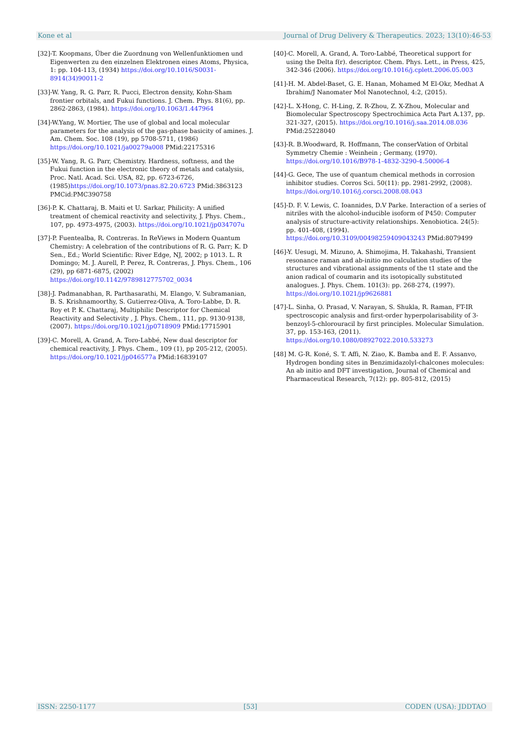Kone et al Journal of Drug Delivery & Therapeutics. 2023; 13(10):46-53
[32]-T. Koopmans, Über die Zuordnung von Wellenfunktiomen und Eigenwerten zu den einzelnen Elektronen eines Atoms, Physica, 1: pp. 104-113, (1934) https://doi.org/10.1016/S0031-8914(34)90011-2
[33]-W. Yang, R. G. Parr, R. Pucci, Electron density, Kohn-Sham frontier orbitals, and Fukui functions. J. Chem. Phys. 81(6), pp. 2862-2863, (1984). https://doi.org/10.1063/1.447964
[34]-W.Yang, W. Mortier, The use of global and local molecular parameters for the analysis of the gas-phase basicity of amines. J. Am. Chem. Soc. 108 (19), pp 5708-5711, (1986) https://doi.org/10.1021/ja00279a008 PMid:22175316
[35]-W. Yang, R. G. Parr, Chemistry. Hardness, softness, and the Fukui function in the electronic theory of metals and catalysis, Proc. Natl. Acad. Sci. USA, 82, pp. 6723-6726, (1985)https://doi.org/10.1073/pnas.82.20.6723 PMid:3863123 PMCid:PMC390758
[36]-P. K. Chattaraj, B. Maiti et U. Sarkar, Philicity: A unified treatment of chemical reactivity and selectivity, J. Phys. Chem., 107, pp. 4973-4975, (2003). https://doi.org/10.1021/jp034707u
[37]-P. Fuentealba, R. Contreras. In ReViews in Modern Quantum Chemistry: A celebration of the contributions of R. G. Parr; K. D Sen., Ed.; World Scientific: River Edge, NJ, 2002; p 1013. L. R Domingo; M. J. Aurell, P. Perez, R. Contreras, J. Phys. Chem., 106 (29), pp 6871-6875, (2002) https://doi.org/10.1142/9789812775702_0034
[38]-J. Padmanabhan, R. Parthasarathi, M. Elango, V. Subramanian, B. S. Krishnamoorthy, S. Gutierrez-Oliva, A. Toro-Labbe, D. R. Roy et P. K. Chattaraj, Multiphilic Descriptor for Chemical Reactivity and Selectivity , J. Phys. Chem., 111, pp. 9130-9138, (2007). https://doi.org/10.1021/jp0718909 PMid:17715901
[39]-C. Morell, A. Grand, A. Toro-Labbé, New dual descriptor for chemical reactivity, J. Phys. Chem., 109 (1), pp 205-212, (2005). https://doi.org/10.1021/jp046577a PMid:16839107
[40]-C. Morell, A. Grand, A. Toro-Labbé, Theoretical support for using the Delta f(r). descriptor. Chem. Phys. Lett., in Press, 425, 342-346 (2006). https://doi.org/10.1016/j.cplett.2006.05.003
[41]-H. M. Abdel-Baset, G. E. Hanan, Mohamed M El-Okr, Medhat A Ibrahim/J Nanomater Mol Nanotechnol, 4:2, (2015).
[42]-L. X-Hong, C. H-Ling, Z. R-Zhou, Z. X-Zhou, Molecular and Biomolecular Spectroscopy Spectrochimica Acta Part A.137, pp. 321-327, (2015). https://doi.org/10.1016/j.saa.2014.08.036 PMid:25228040
[43]-R. B.Woodward, R. Hoffmann, The conserVation of Orbital Symmetry Chemie : Weinhein ; Germany, (1970). https://doi.org/10.1016/B978-1-4832-3290-4.50006-4
[44]-G. Gece, The use of quantum chemical methods in corrosion inhibitor studies. Corros Sci. 50(11): pp. 2981-2992, (2008). https://doi.org/10.1016/j.corsci.2008.08.043
[45]-D. F. V. Lewis, C. Ioannides, D.V Parke. Interaction of a series of nitriles with the alcohol-inducible isoform of P450: Computer analysis of structure-activity relationships. Xenobiotica. 24(5): pp. 401-408, (1994). https://doi.org/10.3109/00498259409043243 PMid:8079499
[46]-Y. Uesugi, M. Mizuno, A. Shimojima, H. Takahashi, Transient resonance raman and ab-initio mo calculation studies of the structures and vibrational assignments of the t1 state and the anion radical of coumarin and its isotopically substituted analogues. J. Phys. Chem. 101(3): pp. 268-274, (1997). https://doi.org/10.1021/jp9626881
[47]-L. Sinha, O. Prasad, V. Narayan, S. Shukla, R. Raman, FT-IR spectroscopic analysis and first-order hyperpolarisability of 3-benzoyl-5-chlorouracil by first principles. Molecular Simulation. 37, pp. 153-163, (2011). https://doi.org/10.1080/08927022.2010.533273
[48] M. G-R. Koné, S. T. Affi, N. Ziao, K. Bamba and E. F. Assanvo, Hydrogen bonding sites in Benzimidazolyl-chalcones molecules: An ab initio and DFT investigation, Journal of Chemical and Pharmaceutical Research, 7(12): pp. 805-812, (2015)
ISSN: 2250-1177 [53] CODEN (USA): JDDTAO